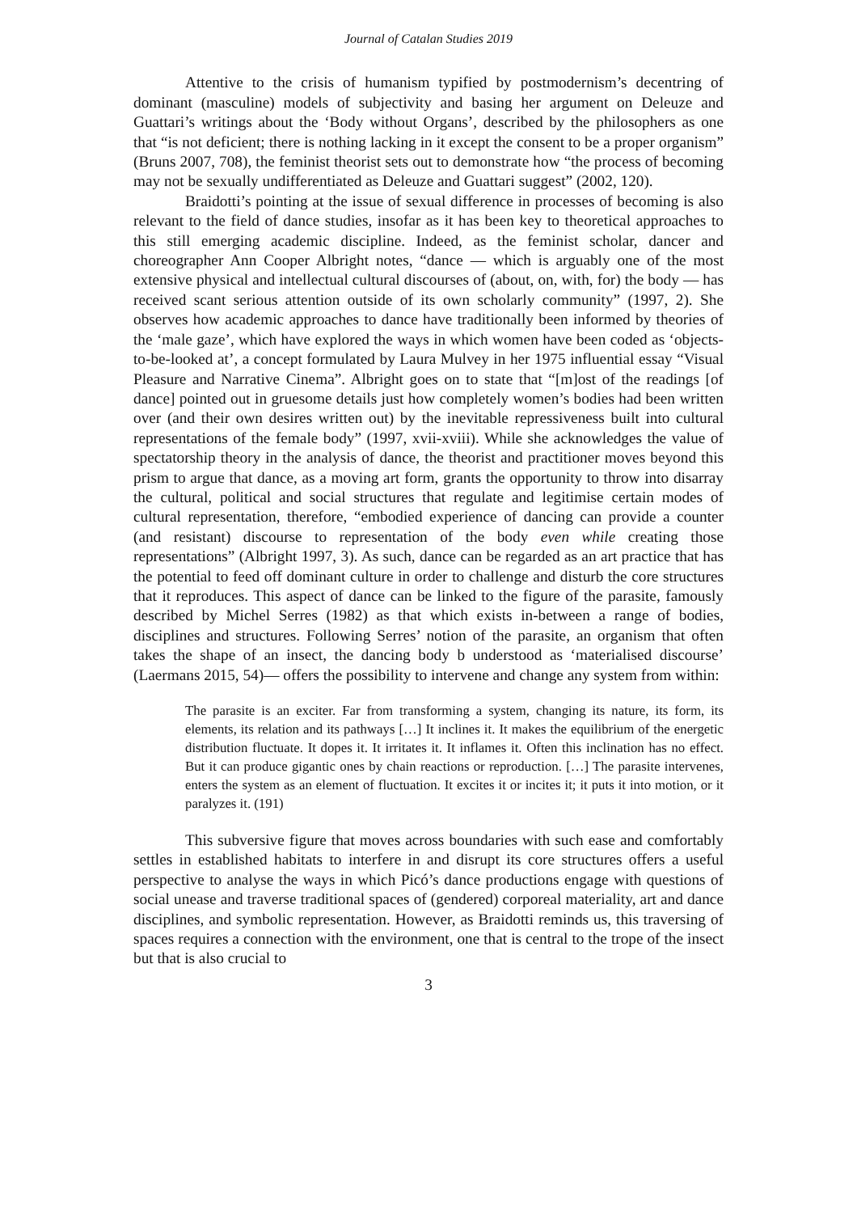Journal of Catalan Studies 2019
Attentive to the crisis of humanism typified by postmodernism’s decentring of dominant (masculine) models of subjectivity and basing her argument on Deleuze and Guattari’s writings about the ‘Body without Organs’, described by the philosophers as one that “is not deficient; there is nothing lacking in it except the consent to be a proper organism” (Bruns 2007, 708), the feminist theorist sets out to demonstrate how “the process of becoming may not be sexually undifferentiated as Deleuze and Guattari suggest” (2002, 120).
Braidotti’s pointing at the issue of sexual difference in processes of becoming is also relevant to the field of dance studies, insofar as it has been key to theoretical approaches to this still emerging academic discipline. Indeed, as the feminist scholar, dancer and choreographer Ann Cooper Albright notes, “dance — which is arguably one of the most extensive physical and intellectual cultural discourses of (about, on, with, for) the body — has received scant serious attention outside of its own scholarly community” (1997, 2). She observes how academic approaches to dance have traditionally been informed by theories of the ‘male gaze’, which have explored the ways in which women have been coded as ‘objects-to-be-looked at’, a concept formulated by Laura Mulvey in her 1975 influential essay “Visual Pleasure and Narrative Cinema”. Albright goes on to state that “[m]ost of the readings [of dance] pointed out in gruesome details just how completely women’s bodies had been written over (and their own desires written out) by the inevitable repressiveness built into cultural representations of the female body” (1997, xvii-xviii). While she acknowledges the value of spectatorship theory in the analysis of dance, the theorist and practitioner moves beyond this prism to argue that dance, as a moving art form, grants the opportunity to throw into disarray the cultural, political and social structures that regulate and legitimise certain modes of cultural representation, therefore, “embodied experience of dancing can provide a counter (and resistant) discourse to representation of the body even while creating those representations” (Albright 1997, 3). As such, dance can be regarded as an art practice that has the potential to feed off dominant culture in order to challenge and disturb the core structures that it reproduces. This aspect of dance can be linked to the figure of the parasite, famously described by Michel Serres (1982) as that which exists in-between a range of bodies, disciplines and structures. Following Serres’ notion of the parasite, an organism that often takes the shape of an insect, the dancing body b understood as ‘materialised discourse’ (Laermans 2015, 54)— offers the possibility to intervene and change any system from within:
The parasite is an exciter. Far from transforming a system, changing its nature, its form, its elements, its relation and its pathways […] It inclines it. It makes the equilibrium of the energetic distribution fluctuate. It dopes it. It irritates it. It inflames it. Often this inclination has no effect. But it can produce gigantic ones by chain reactions or reproduction. […] The parasite intervenes, enters the system as an element of fluctuation. It excites it or incites it; it puts it into motion, or it paralyzes it. (191)
This subversive figure that moves across boundaries with such ease and comfortably settles in established habitats to interfere in and disrupt its core structures offers a useful perspective to analyse the ways in which Picó’s dance productions engage with questions of social unease and traverse traditional spaces of (gendered) corporeal materiality, art and dance disciplines, and symbolic representation. However, as Braidotti reminds us, this traversing of spaces requires a connection with the environment, one that is central to the trope of the insect but that is also crucial to
3